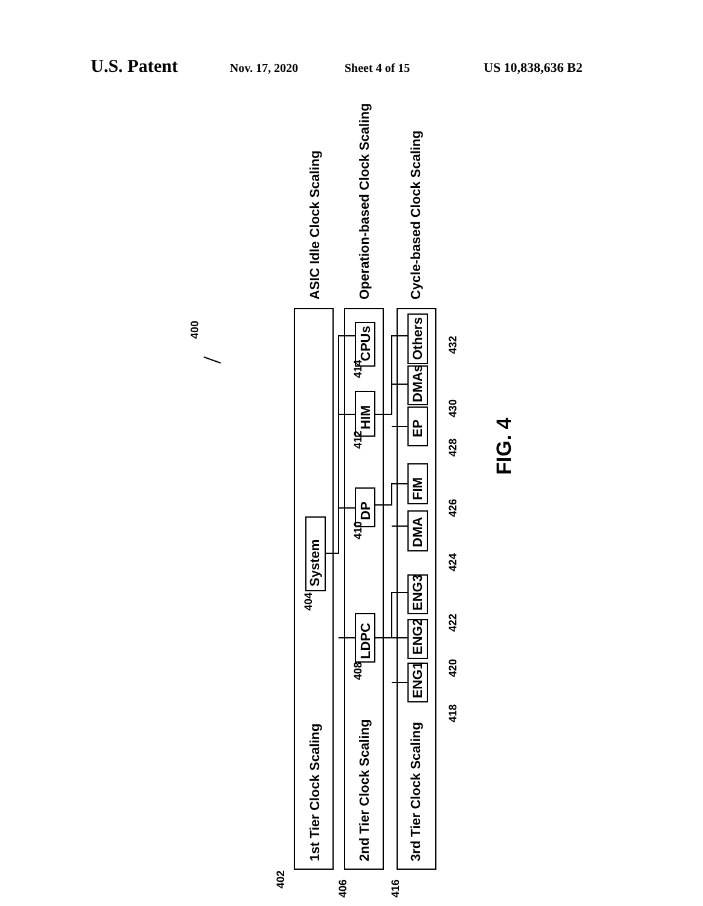U.S. Patent Nov. 17, 2020 Sheet 4 of 15 US 10,838,636 B2
ASIC Idle Clock Scaling
Operation-based Clock Scaling
Cycle-based Clock Scaling
1st Tier Clock Scaling
2nd Tier Clock Scaling
3rd Tier Clock Scaling
System
CPUs
HIM
DP
LDPC
Others
DMAs
EP
FIM
DMA
ENG3
ENG2
ENG1
FIG. 4
400
402
404
406
408
410
412
414
416
418
420
422
424
426
428
430
432